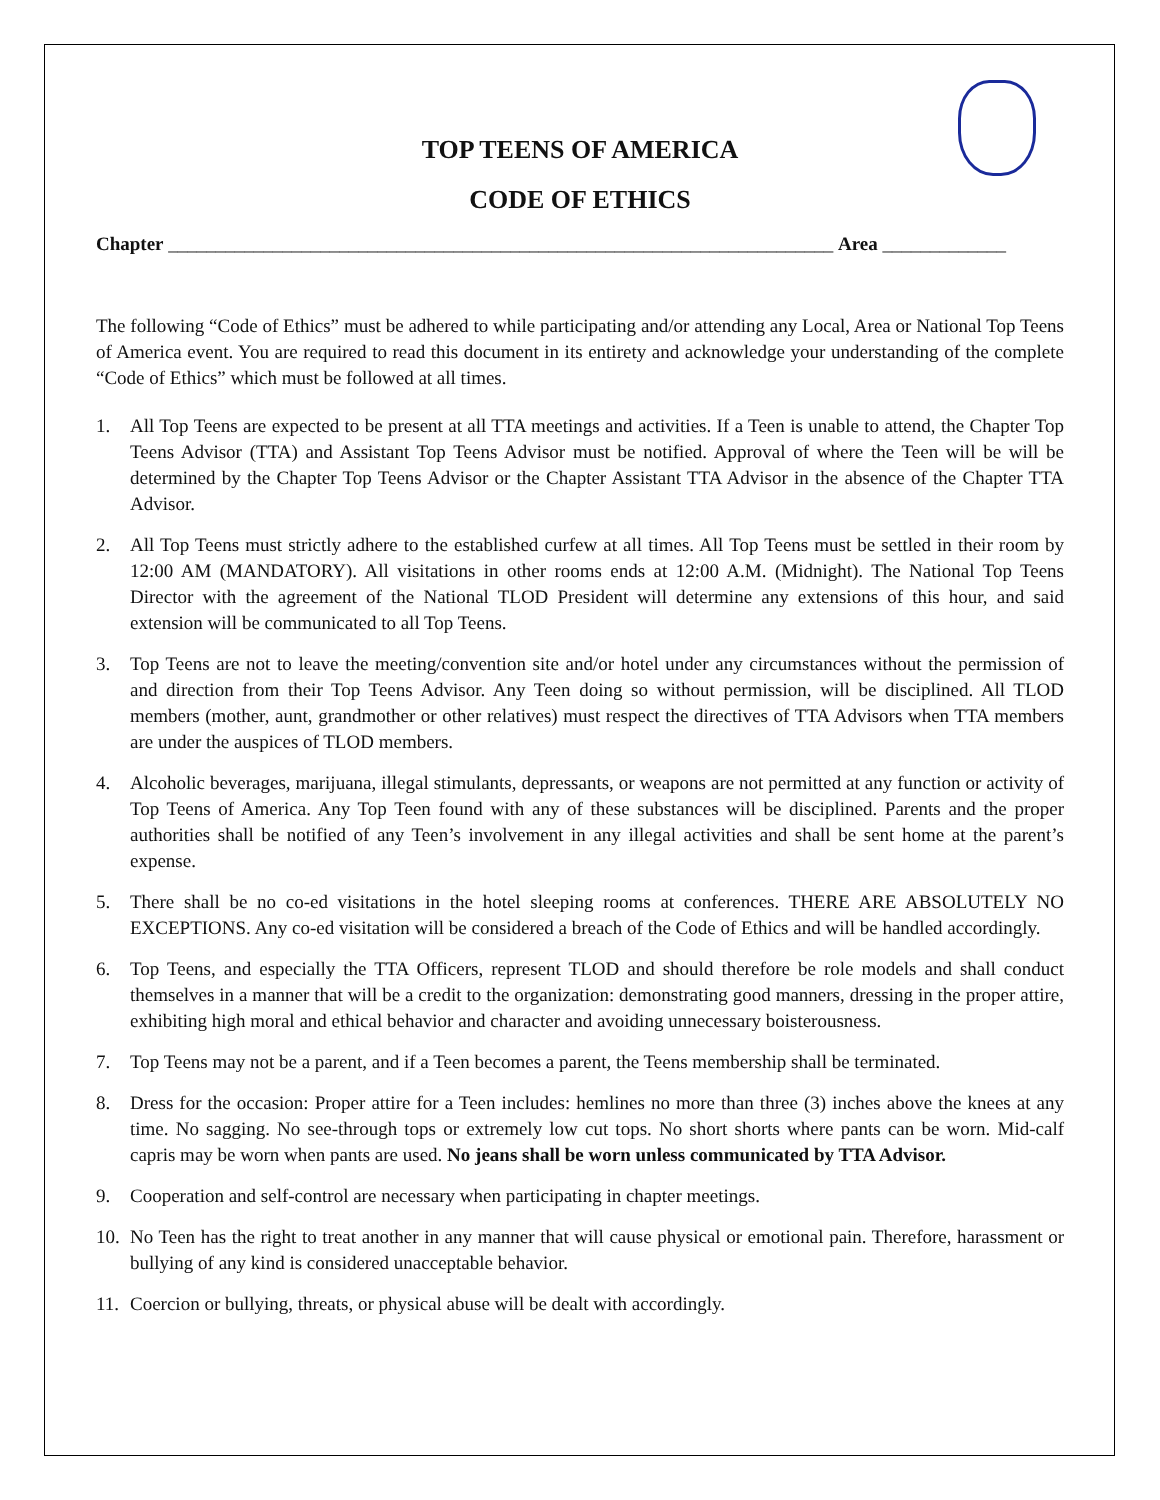TOP TEENS OF AMERICA
CODE OF ETHICS
Chapter ______________________________________________________________________ Area _____________
The following “Code of Ethics” must be adhered to while participating and/or attending any Local, Area or National Top Teens of America event. You are required to read this document in its entirety and acknowledge your understanding of the complete “Code of Ethics” which must be followed at all times.
1. All Top Teens are expected to be present at all TTA meetings and activities. If a Teen is unable to attend, the Chapter Top Teens Advisor (TTA) and Assistant Top Teens Advisor must be notified. Approval of where the Teen will be will be determined by the Chapter Top Teens Advisor or the Chapter Assistant TTA Advisor in the absence of the Chapter TTA Advisor.
2. All Top Teens must strictly adhere to the established curfew at all times. All Top Teens must be settled in their room by 12:00 AM (MANDATORY). All visitations in other rooms ends at 12:00 A.M. (Midnight). The National Top Teens Director with the agreement of the National TLOD President will determine any extensions of this hour, and said extension will be communicated to all Top Teens.
3. Top Teens are not to leave the meeting/convention site and/or hotel under any circumstances without the permission of and direction from their Top Teens Advisor. Any Teen doing so without permission, will be disciplined. All TLOD members (mother, aunt, grandmother or other relatives) must respect the directives of TTA Advisors when TTA members are under the auspices of TLOD members.
4. Alcoholic beverages, marijuana, illegal stimulants, depressants, or weapons are not permitted at any function or activity of Top Teens of America. Any Top Teen found with any of these substances will be disciplined. Parents and the proper authorities shall be notified of any Teen’s involvement in any illegal activities and shall be sent home at the parent’s expense.
5. There shall be no co-ed visitations in the hotel sleeping rooms at conferences. THERE ARE ABSOLUTELY NO EXCEPTIONS. Any co-ed visitation will be considered a breach of the Code of Ethics and will be handled accordingly.
6. Top Teens, and especially the TTA Officers, represent TLOD and should therefore be role models and shall conduct themselves in a manner that will be a credit to the organization: demonstrating good manners, dressing in the proper attire, exhibiting high moral and ethical behavior and character and avoiding unnecessary boisterousness.
7. Top Teens may not be a parent, and if a Teen becomes a parent, the Teens membership shall be terminated.
8. Dress for the occasion: Proper attire for a Teen includes: hemlines no more than three (3) inches above the knees at any time. No sagging. No see-through tops or extremely low cut tops. No short shorts where pants can be worn. Mid-calf capris may be worn when pants are used. No jeans shall be worn unless communicated by TTA Advisor.
9. Cooperation and self-control are necessary when participating in chapter meetings.
10. No Teen has the right to treat another in any manner that will cause physical or emotional pain. Therefore, harassment or bullying of any kind is considered unacceptable behavior.
11. Coercion or bullying, threats, or physical abuse will be dealt with accordingly.